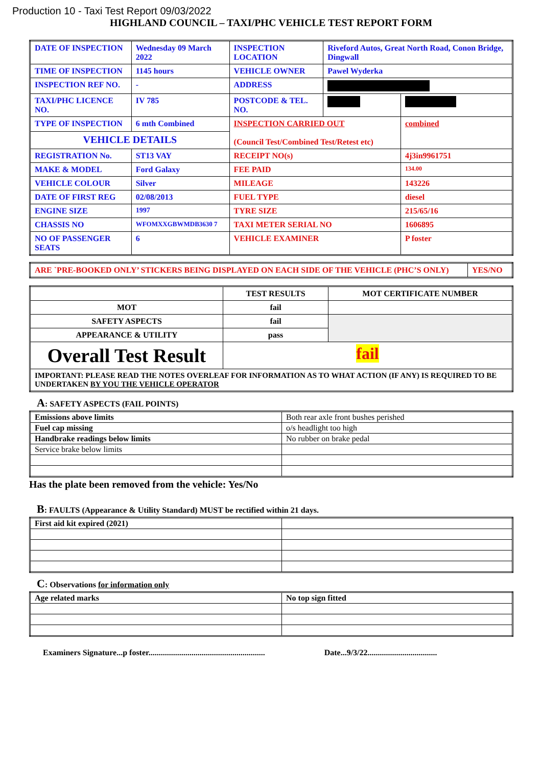Production 10 - Taxi Test Report 09/03/2022
HIGHLAND COUNCIL – TAXI/PHC VEHICLE TEST REPORT FORM
| DATE OF INSPECTION | Wednesday 09 March 2022 | INSPECTION LOCATION | Riveford Autos, Great North Road, Conon Bridge, Dingwall | |
| TIME OF INSPECTION | 1145 hours | VEHICLE OWNER | Pawel Wyderka | |
| INSPECTION REF NO. | - | ADDRESS | | |
| TAXI/PHC LICENCE NO. | IV 785 | POSTCODE & TEL. NO. | | |
| TYPE OF INSPECTION | 6 mth Combined | INSPECTION CARRIED OUT (Council Test/Combined Test/Retest etc) | | combined |
| VEHICLE DETAILS | | | | |
| REGISTRATION No. | ST13 VAY | RECEIPT NO(s) | | 4j3in9961751 |
| MAKE & MODEL | Ford Galaxy | FEE PAID | | 134.00 |
| VEHICLE COLOUR | Silver | MILEAGE | | 143226 |
| DATE OF FIRST REG | 02/08/2013 | FUEL TYPE | | diesel |
| ENGINE SIZE | 1997 | TYRE SIZE | | 215/65/16 |
| CHASSIS NO | WFOMXXGBWMDB3630 7 | TAXI METER SERIAL NO | | 1606895 |
| NO OF PASSENGER SEATS | 6 | VEHICLE EXAMINER | | P foster |
| ARE `PRE-BOOKED ONLY’ STICKERS BEING DISPLAYED ON EACH SIDE OF THE VEHICLE (PHC’S ONLY) | YES/NO |
| | TEST RESULTS | MOT CERTIFICATE NUMBER |
| --- | --- | --- |
| MOT | fail | |
| SAFETY ASPECTS | fail | |
| APPEARANCE & UTILITY | pass | |
| Overall Test Result | fail | |
| IMPORTANT: PLEASE READ THE NOTES OVERLEAF FOR INFORMATION AS TO WHAT ACTION (IF ANY) IS REQUIRED TO BE UNDERTAKEN BY YOU THE VEHICLE OPERATOR | | |
A: SAFETY ASPECTS (FAIL POINTS)
| Emissions above limits | Both rear axle front bushes perished |
| Fuel cap missing | o/s headlight too high |
| Handbrake readings below limits | No rubber on brake pedal |
| Service brake below limits | |
Has the plate been removed from the vehicle: Yes/No
B: FAULTS (Appearance & Utility Standard) MUST be rectified within 21 days.
| First aid kit expired (2021) | |
C: Observations for information only
| Age related marks | No top sign fitted |
Examiners Signature...p foster......................................................... Date...9/3/22..................................